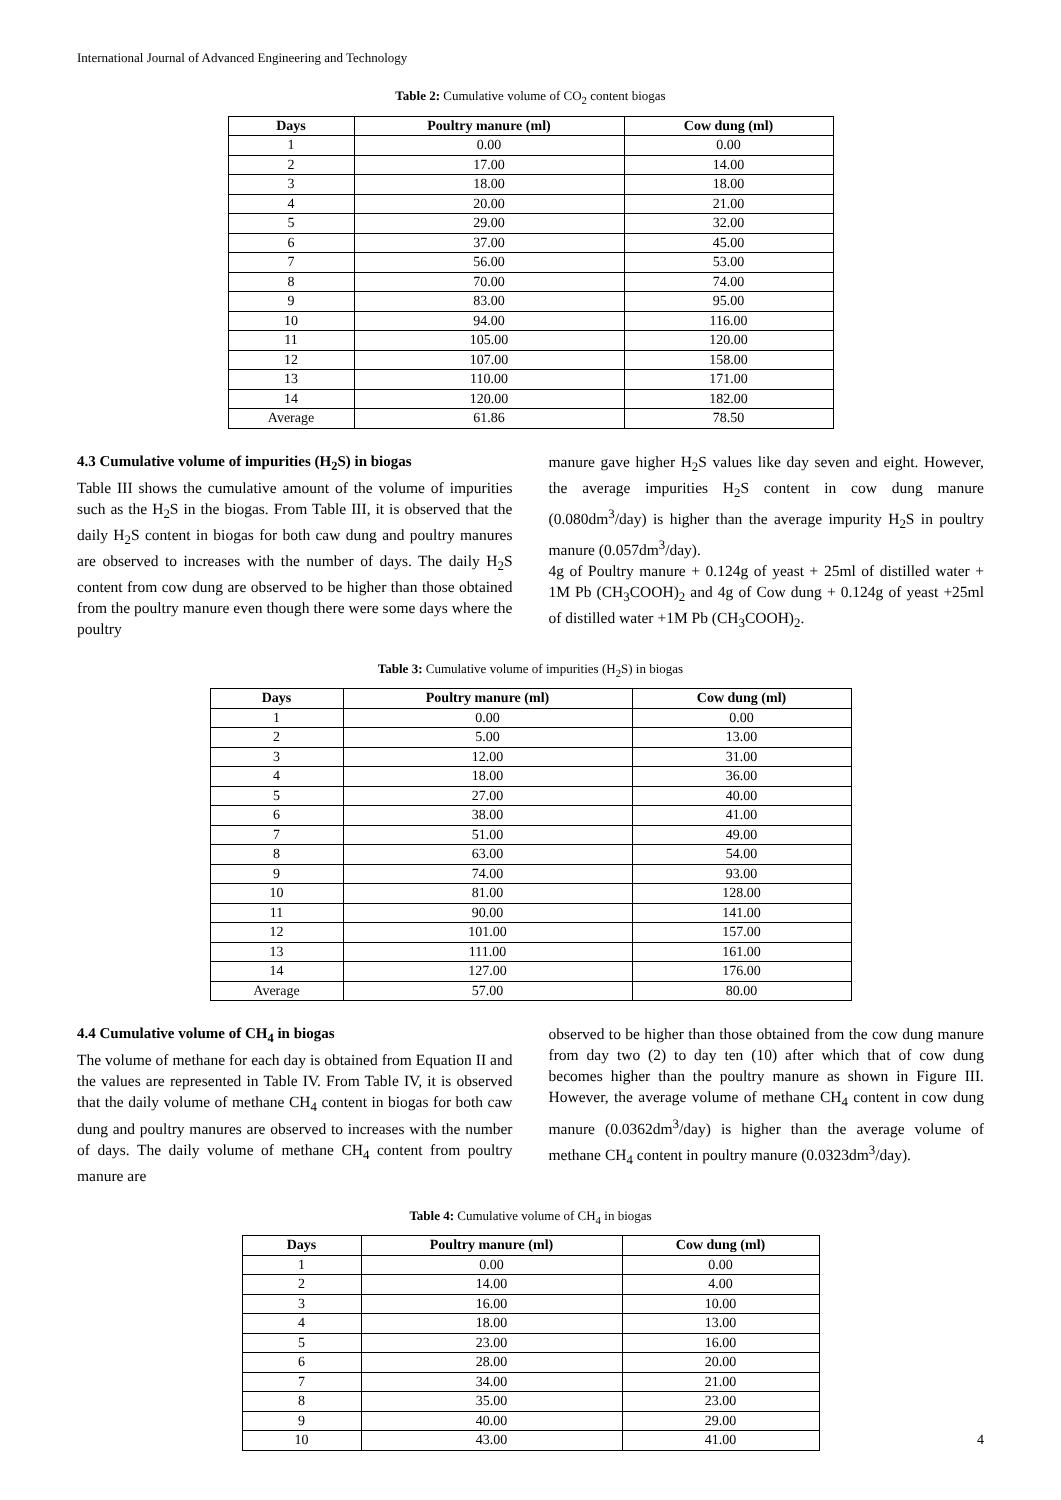International Journal of Advanced Engineering and Technology
Table 2: Cumulative volume of CO<sub>2</sub> content biogas
| Days | Poultry manure (ml) | Cow dung (ml) |
| --- | --- | --- |
| 1 | 0.00 | 0.00 |
| 2 | 17.00 | 14.00 |
| 3 | 18.00 | 18.00 |
| 4 | 20.00 | 21.00 |
| 5 | 29.00 | 32.00 |
| 6 | 37.00 | 45.00 |
| 7 | 56.00 | 53.00 |
| 8 | 70.00 | 74.00 |
| 9 | 83.00 | 95.00 |
| 10 | 94.00 | 116.00 |
| 11 | 105.00 | 120.00 |
| 12 | 107.00 | 158.00 |
| 13 | 110.00 | 171.00 |
| 14 | 120.00 | 182.00 |
| Average | 61.86 | 78.50 |
4.3 Cumulative volume of impurities (H<sub>2</sub>S) in biogas
Table III shows the cumulative amount of the volume of impurities such as the H<sub>2</sub>S in the biogas. From Table III, it is observed that the daily H<sub>2</sub>S content in biogas for both caw dung and poultry manures are observed to increases with the number of days. The daily H<sub>2</sub>S content from cow dung are observed to be higher than those obtained from the poultry manure even though there were some days where the poultry
manure gave higher H<sub>2</sub>S values like day seven and eight. However, the average impurities H<sub>2</sub>S content in cow dung manure (0.080dm<sup>3</sup>/day) is higher than the average impurity H<sub>2</sub>S in poultry manure (0.057dm<sup>3</sup>/day).
4g of Poultry manure + 0.124g of yeast + 25ml of distilled water + 1M Pb (CH<sub>3</sub>COOH)<sub>2</sub> and 4g of Cow dung + 0.124g of yeast +25ml of distilled water +1M Pb (CH<sub>3</sub>COOH)<sub>2</sub>.
Table 3: Cumulative volume of impurities (H<sub>2</sub>S) in biogas
| Days | Poultry manure (ml) | Cow dung (ml) |
| --- | --- | --- |
| 1 | 0.00 | 0.00 |
| 2 | 5.00 | 13.00 |
| 3 | 12.00 | 31.00 |
| 4 | 18.00 | 36.00 |
| 5 | 27.00 | 40.00 |
| 6 | 38.00 | 41.00 |
| 7 | 51.00 | 49.00 |
| 8 | 63.00 | 54.00 |
| 9 | 74.00 | 93.00 |
| 10 | 81.00 | 128.00 |
| 11 | 90.00 | 141.00 |
| 12 | 101.00 | 157.00 |
| 13 | 111.00 | 161.00 |
| 14 | 127.00 | 176.00 |
| Average | 57.00 | 80.00 |
4.4 Cumulative volume of CH<sub>4</sub> in biogas
The volume of methane for each day is obtained from Equation II and the values are represented in Table IV. From Table IV, it is observed that the daily volume of methane CH<sub>4</sub> content in biogas for both caw dung and poultry manures are observed to increases with the number of days. The daily volume of methane CH<sub>4</sub> content from poultry manure are
observed to be higher than those obtained from the cow dung manure from day two (2) to day ten (10) after which that of cow dung becomes higher than the poultry manure as shown in Figure III. However, the average volume of methane CH<sub>4</sub> content in cow dung manure (0.0362dm<sup>3</sup>/day) is higher than the average volume of methane CH<sub>4</sub> content in poultry manure (0.0323dm<sup>3</sup>/day).
Table 4: Cumulative volume of CH<sub>4</sub> in biogas
| Days | Poultry manure (ml) | Cow dung (ml) |
| --- | --- | --- |
| 1 | 0.00 | 0.00 |
| 2 | 14.00 | 4.00 |
| 3 | 16.00 | 10.00 |
| 4 | 18.00 | 13.00 |
| 5 | 23.00 | 16.00 |
| 6 | 28.00 | 20.00 |
| 7 | 34.00 | 21.00 |
| 8 | 35.00 | 23.00 |
| 9 | 40.00 | 29.00 |
| 10 | 43.00 | 41.00 |
4